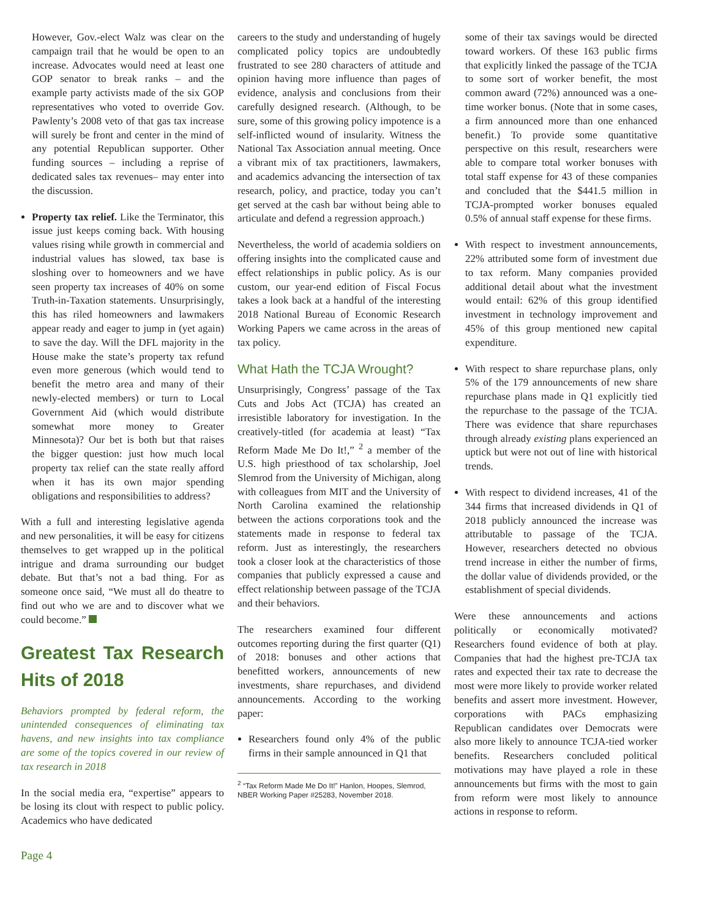However, Gov.-elect Walz was clear on the campaign trail that he would be open to an increase. Advocates would need at least one GOP senator to break ranks – and the example party activists made of the six GOP representatives who voted to override Gov. Pawlenty’s 2008 veto of that gas tax increase will surely be front and center in the mind of any potential Republican supporter. Other funding sources – including a reprise of dedicated sales tax revenues– may enter into the discussion.
Property tax relief. Like the Terminator, this issue just keeps coming back. With housing values rising while growth in commercial and industrial values has slowed, tax base is sloshing over to homeowners and we have seen property tax increases of 40% on some Truth-in-Taxation statements. Unsurprisingly, this has riled homeowners and lawmakers appear ready and eager to jump in (yet again) to save the day. Will the DFL majority in the House make the state’s property tax refund even more generous (which would tend to benefit the metro area and many of their newly-elected members) or turn to Local Government Aid (which would distribute somewhat more money to Greater Minnesota)? Our bet is both but that raises the bigger question: just how much local property tax relief can the state really afford when it has its own major spending obligations and responsibilities to address?
With a full and interesting legislative agenda and new personalities, it will be easy for citizens themselves to get wrapped up in the political intrigue and drama surrounding our budget debate. But that’s not a bad thing. For as someone once said, “We must all do theatre to find out who we are and to discover what we could become.”
Greatest Tax Research Hits of 2018
Behaviors prompted by federal reform, the unintended consequences of eliminating tax havens, and new insights into tax compliance are some of the topics covered in our review of tax research in 2018
In the social media era, “expertise” appears to be losing its clout with respect to public policy. Academics who have dedicated
careers to the study and understanding of hugely complicated policy topics are undoubtedly frustrated to see 280 characters of attitude and opinion having more influence than pages of evidence, analysis and conclusions from their carefully designed research. (Although, to be sure, some of this growing policy impotence is a self-inflicted wound of insularity. Witness the National Tax Association annual meeting. Once a vibrant mix of tax practitioners, lawmakers, and academics advancing the intersection of tax research, policy, and practice, today you can’t get served at the cash bar without being able to articulate and defend a regression approach.)
Nevertheless, the world of academia soldiers on offering insights into the complicated cause and effect relationships in public policy. As is our custom, our year-end edition of Fiscal Focus takes a look back at a handful of the interesting 2018 National Bureau of Economic Research Working Papers we came across in the areas of tax policy.
What Hath the TCJA Wrought?
Unsurprisingly, Congress’ passage of the Tax Cuts and Jobs Act (TCJA) has created an irresistible laboratory for investigation. In the creatively-titled (for academia at least) “Tax Reform Made Me Do It!,” <sup>2</sup> a member of the U.S. high priesthood of tax scholarship, Joel Slemrod from the University of Michigan, along with colleagues from MIT and the University of North Carolina examined the relationship between the actions corporations took and the statements made in response to federal tax reform. Just as interestingly, the researchers took a closer look at the characteristics of those companies that publicly expressed a cause and effect relationship between passage of the TCJA and their behaviors.
The researchers examined four different outcomes reporting during the first quarter (Q1) of 2018: bonuses and other actions that benefitted workers, announcements of new investments, share repurchases, and dividend announcements. According to the working paper:
Researchers found only 4% of the public firms in their sample announced in Q1 that
<sup>2</sup> “Tax Reform Made Me Do It!” Hanlon, Hoopes, Slemrod, NBER Working Paper #25283, November 2018.
some of their tax savings would be directed toward workers. Of these 163 public firms that explicitly linked the passage of the TCJA to some sort of worker benefit, the most common award (72%) announced was a one-time worker bonus. (Note that in some cases, a firm announced more than one enhanced benefit.) To provide some quantitative perspective on this result, researchers were able to compare total worker bonuses with total staff expense for 43 of these companies and concluded that the $441.5 million in TCJA-prompted worker bonuses equaled 0.5% of annual staff expense for these firms.
With respect to investment announcements, 22% attributed some form of investment due to tax reform. Many companies provided additional detail about what the investment would entail: 62% of this group identified investment in technology improvement and 45% of this group mentioned new capital expenditure.
With respect to share repurchase plans, only 5% of the 179 announcements of new share repurchase plans made in Q1 explicitly tied the repurchase to the passage of the TCJA. There was evidence that share repurchases through already existing plans experienced an uptick but were not out of line with historical trends.
With respect to dividend increases, 41 of the 344 firms that increased dividends in Q1 of 2018 publicly announced the increase was attributable to passage of the TCJA. However, researchers detected no obvious trend increase in either the number of firms, the dollar value of dividends provided, or the establishment of special dividends.
Were these announcements and actions politically or economically motivated? Researchers found evidence of both at play. Companies that had the highest pre-TCJA tax rates and expected their tax rate to decrease the most were more likely to provide worker related benefits and assert more investment. However, corporations with PACs emphasizing Republican candidates over Democrats were also more likely to announce TCJA-tied worker benefits. Researchers concluded political motivations may have played a role in these announcements but firms with the most to gain from reform were most likely to announce actions in response to reform.
Page 4